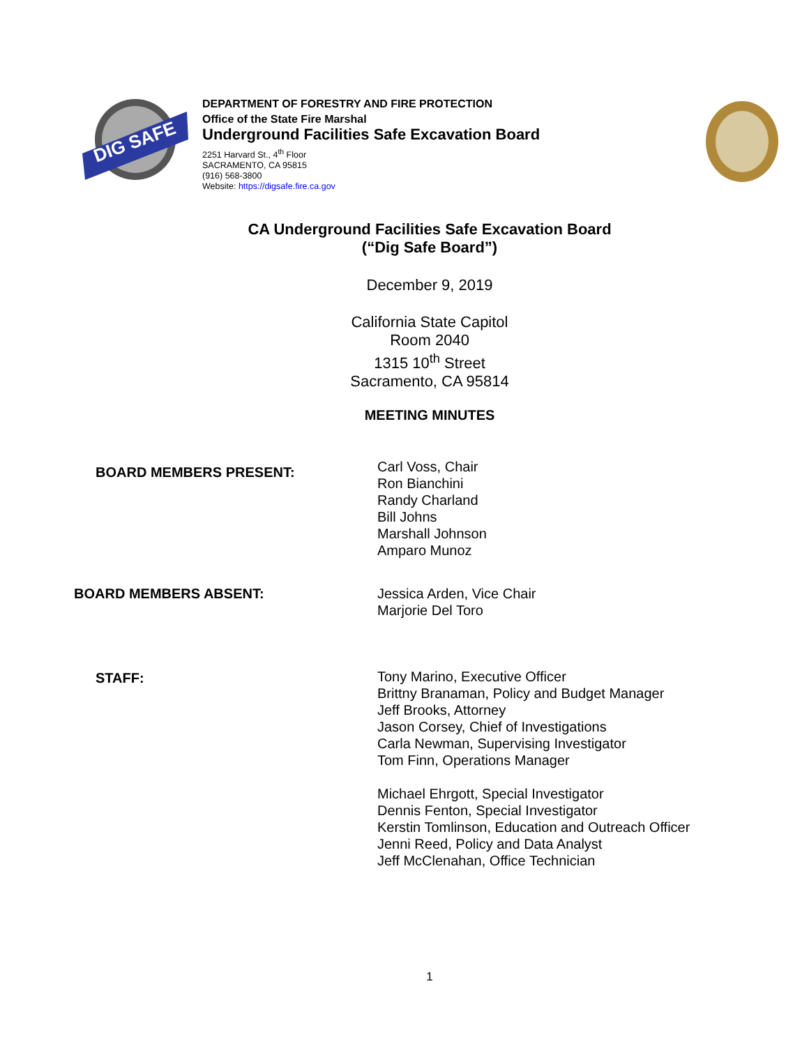DIG SAFE
DEPARTMENT OF FORESTRY AND FIRE PROTECTION
Office of the State Fire Marshal
Underground Facilities Safe Excavation Board
2251 Harvard St., 4<sup>th</sup> Floor
SACRAMENTO, CA 95815
(916) 568-3800
Website: https://digsafe.fire.ca.gov
CA Underground Facilities Safe Excavation Board
(“Dig Safe Board”)
December 9, 2019
California State Capitol
Room 2040
1315 10<sup>th</sup> Street
Sacramento, CA 95814
MEETING MINUTES
BOARD MEMBERS PRESENT:
Carl Voss, Chair
Ron Bianchini
Randy Charland
Bill Johns
Marshall Johnson
Amparo Munoz
BOARD MEMBERS ABSENT: Jessica Arden, Vice Chair
Marjorie Del Toro
STAFF: Tony Marino, Executive Officer
Brittny Branaman, Policy and Budget Manager
Jeff Brooks, Attorney
Jason Corsey, Chief of Investigations
Carla Newman, Supervising Investigator
Tom Finn, Operations Manager
Michael Ehrgott, Special Investigator
Dennis Fenton, Special Investigator
Kerstin Tomlinson, Education and Outreach Officer
Jenni Reed, Policy and Data Analyst
Jeff McClenahan, Office Technician
1